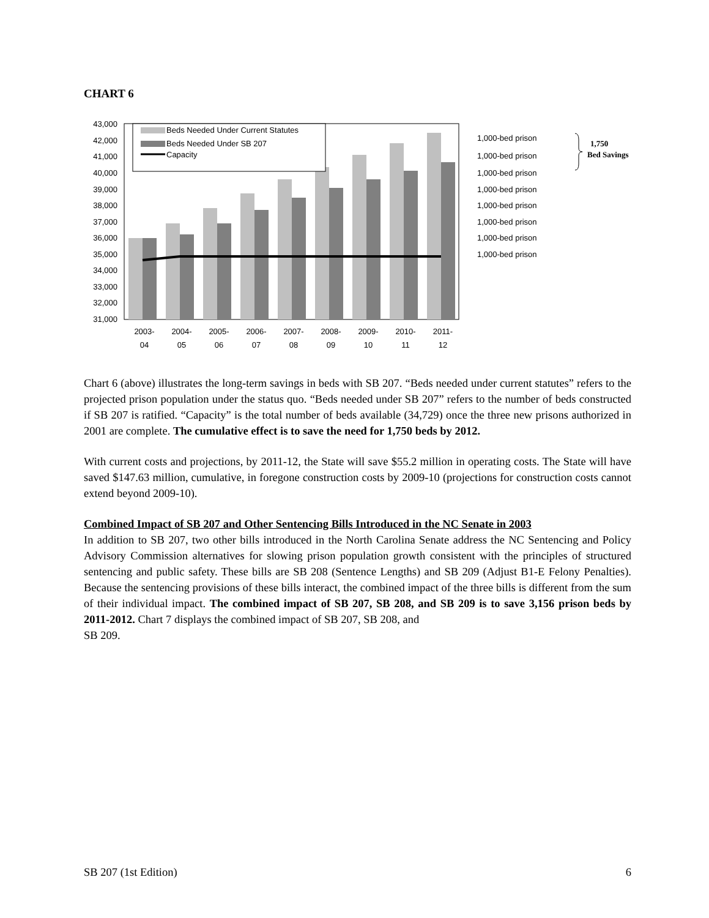CHART 6
43,000
42,000
41,000
40,000
39,000
38,000
37,000
36,000
35,000
34,000
33,000
32,000
31,000
Beds Needed Under Current Statutes
Beds Needed Under SB 207
Capacity
2003-
04
2004-
05
2005-
06
2006-
07
2007-
08
2008-
09
2009-
10
2010-
11
2011-
12
1,000-bed prison
1,000-bed prison
1,000-bed prison
1,000-bed prison
1,000-bed prison
1,000-bed prison
1,000-bed prison
1,000-bed prison
1,750
Bed Savings
Chart 6 (above) illustrates the long-term savings in beds with SB 207. “Beds needed under current statutes” refers to the projected prison population under the status quo. “Beds needed under SB 207” refers to the number of beds constructed if SB 207 is ratified. “Capacity” is the total number of beds available (34,729) once the three new prisons authorized in 2001 are complete. The cumulative effect is to save the need for 1,750 beds by 2012.
With current costs and projections, by 2011-12, the State will save $55.2 million in operating costs. The State will have saved $147.63 million, cumulative, in foregone construction costs by 2009-10 (projections for construction costs cannot extend beyond 2009-10).
Combined Impact of SB 207 and Other Sentencing Bills Introduced in the NC Senate in 2003
In addition to SB 207, two other bills introduced in the North Carolina Senate address the NC Sentencing and Policy Advisory Commission alternatives for slowing prison population growth consistent with the principles of structured sentencing and public safety. These bills are SB 208 (Sentence Lengths) and SB 209 (Adjust B1-E Felony Penalties). Because the sentencing provisions of these bills interact, the combined impact of the three bills is different from the sum of their individual impact. The combined impact of SB 207, SB 208, and SB 209 is to save 3,156 prison beds by 2011-2012. Chart 7 displays the combined impact of SB 207, SB 208, and
SB 209.
SB 207 (1st Edition) 6